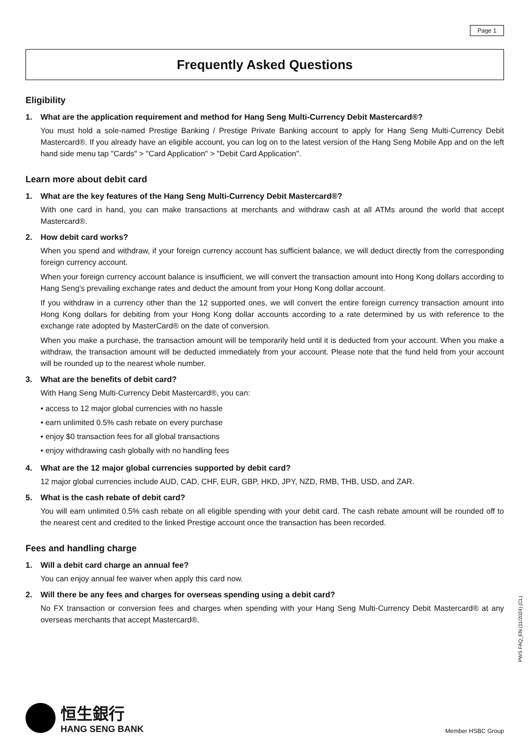Page 1
Frequently Asked Questions
Eligibility
1. What are the application requirement and method for Hang Seng Multi-Currency Debit Mastercard®?
You must hold a sole-named Prestige Banking / Prestige Private Banking account to apply for Hang Seng Multi-Currency Debit Mastercard®. If you already have an eligible account, you can log on to the latest version of the Hang Seng Mobile App and on the left hand side menu tap "Cards" > "Card Application" > "Debit Card Application".
Learn more about debit card
1. What are the key features of the Hang Seng Multi-Currency Debit Mastercard®?
With one card in hand, you can make transactions at merchants and withdraw cash at all ATMs around the world that accept Mastercard®.
2. How debit card works?
When you spend and withdraw, if your foreign currency account has sufficient balance, we will deduct directly from the corresponding foreign currency account.
When your foreign currency account balance is insufficient, we will convert the transaction amount into Hong Kong dollars according to Hang Seng's prevailing exchange rates and deduct the amount from your Hong Kong dollar account.
If you withdraw in a currency other than the 12 supported ones, we will convert the entire foreign currency transaction amount into Hong Kong dollars for debiting from your Hong Kong dollar accounts according to a rate determined by us with reference to the exchange rate adopted by MasterCard® on the date of conversion.
When you make a purchase, the transaction amount will be temporarily held until it is deducted from your account. When you make a withdraw, the transaction amount will be deducted immediately from your account. Please note that the fund held from your account will be rounded up to the nearest whole number.
3. What are the benefits of debit card?
With Hang Seng Multi-Currency Debit Mastercard®, you can:
• access to 12 major global currencies with no hassle
• earn unlimited 0.5% cash rebate on every purchase
• enjoy $0 transaction fees for all global transactions
• enjoy withdrawing cash globally with no handling fees
4. What are the 12 major global currencies supported by debit card?
12 major global currencies include AUD, CAD, CHF, EUR, GBP, HKD, JPY, NZD, RMB, THB, USD, and ZAR.
5. What is the cash rebate of debit card?
You will earn unlimited 0.5% cash rebate on all eligible spending with your debit card. The cash rebate amount will be rounded off to the nearest cent and credited to the linked Prestige account once the transaction has been recorded.
Fees and handling charge
1. Will a debit card charge an annual fee?
You can enjoy annual fee waiver when apply this card now.
2. Will there be any fees and charges for overseas spending using a debit card?
No FX transaction or conversion fees and charges when spending with your Hang Seng Multi-Currency Debit Mastercard® at any overseas merchants that accept Mastercard®.
PWS FAQ_EN (11/2024) (CL)
恒生銀行
HANG SENG BANK
Member HSBC Group